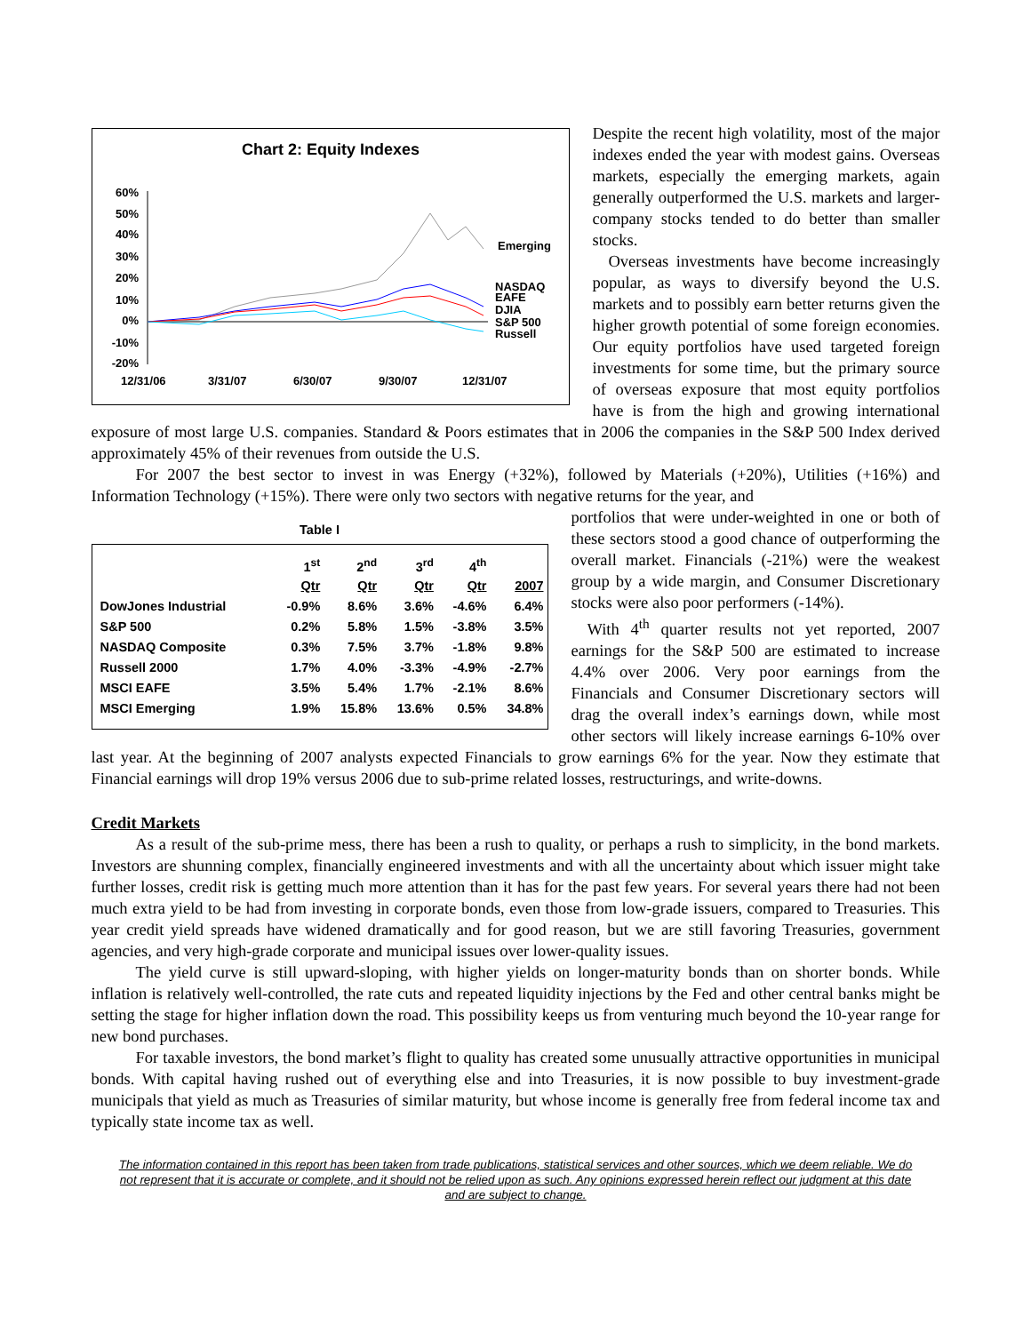Chart 2: Equity Indexes
60%
50%
40%
30%
20%
10%
0%
-10%
-20%
Emerging
NASDAQ
EAFE
DJIA
S&P 500
Russell
12/31/06
3/31/07
6/30/07
9/30/07
12/31/07
Despite the recent high volatility, most of the major indexes ended the year with modest gains. Overseas markets, especially the emerging markets, again generally outperformed the U.S. markets and larger-company stocks tended to do better than smaller stocks.
Overseas investments have become increasingly popular, as ways to diversify beyond the U.S. markets and to possibly earn better returns given the higher growth potential of some foreign economies. Our equity portfolios have used targeted foreign investments for some time, but the primary source of overseas exposure that most equity portfolios have is from the high and growing international exposure of most large U.S. companies. Standard & Poors estimates that in 2006 the companies in the S&P 500 Index derived approximately 45% of their revenues from outside the U.S.
For 2007 the best sector to invest in was Energy (+32%), followed by Materials (+20%), Utilities (+16%) and Information Technology (+15%). There were only two sectors with negative returns for the year, and
Table I
| | 1<sup>st</sup> Qtr | 2<sup>nd</sup> Qtr | 3<sup>rd</sup> Qtr | 4<sup>th</sup> Qtr | 2007 |
| --- | --- | --- | --- | --- | --- |
| DowJones Industrial | -0.9% | 8.6% | 3.6% | -4.6% | 6.4% |
| S&P 500 | 0.2% | 5.8% | 1.5% | -3.8% | 3.5% |
| NASDAQ Composite | 0.3% | 7.5% | 3.7% | -1.8% | 9.8% |
| Russell 2000 | 1.7% | 4.0% | -3.3% | -4.9% | -2.7% |
| MSCI EAFE | 3.5% | 5.4% | 1.7% | -2.1% | 8.6% |
| MSCI Emerging | 1.9% | 15.8% | 13.6% | 0.5% | 34.8% |
portfolios that were under-weighted in one or both of these sectors stood a good chance of outperforming the overall market. Financials (-21%) were the weakest group by a wide margin, and Consumer Discretionary stocks were also poor performers (-14%).
With 4<sup>th</sup> quarter results not yet reported, 2007 earnings for the S&P 500 are estimated to increase 4.4% over 2006. Very poor earnings from the Financials and Consumer Discretionary sectors will drag the overall index’s earnings down, while most other sectors will likely increase earnings 6-10% over last year. At the beginning of 2007 analysts expected Financials to grow earnings 6% for the year. Now they estimate that Financial earnings will drop 19% versus 2006 due to sub-prime related losses, restructurings, and write-downs.
Credit Markets
As a result of the sub-prime mess, there has been a rush to quality, or perhaps a rush to simplicity, in the bond markets. Investors are shunning complex, financially engineered investments and with all the uncertainty about which issuer might take further losses, credit risk is getting much more attention than it has for the past few years. For several years there had not been much extra yield to be had from investing in corporate bonds, even those from low-grade issuers, compared to Treasuries. This year credit yield spreads have widened dramatically and for good reason, but we are still favoring Treasuries, government agencies, and very high-grade corporate and municipal issues over lower-quality issues.
The yield curve is still upward-sloping, with higher yields on longer-maturity bonds than on shorter bonds. While inflation is relatively well-controlled, the rate cuts and repeated liquidity injections by the Fed and other central banks might be setting the stage for higher inflation down the road. This possibility keeps us from venturing much beyond the 10-year range for new bond purchases.
For taxable investors, the bond market’s flight to quality has created some unusually attractive opportunities in municipal bonds. With capital having rushed out of everything else and into Treasuries, it is now possible to buy investment-grade municipals that yield as much as Treasuries of similar maturity, but whose income is generally free from federal income tax and typically state income tax as well.
The information contained in this report has been taken from trade publications, statistical services and other sources, which we deem reliable. We do not represent that it is accurate or complete, and it should not be relied upon as such. Any opinions expressed herein reflect our judgment at this date and are subject to change.